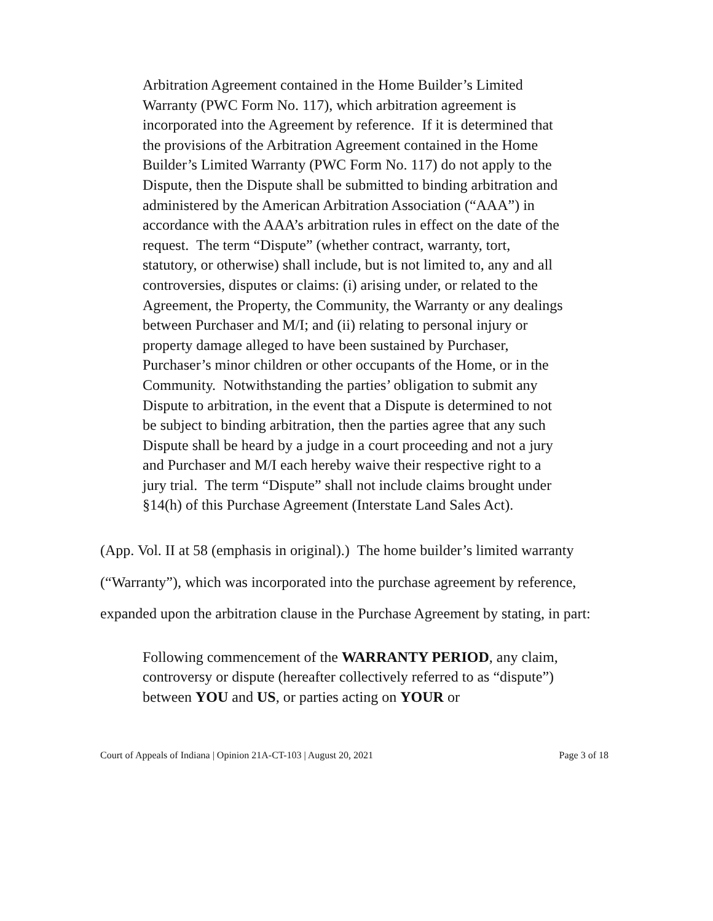Arbitration Agreement contained in the Home Builder’s Limited Warranty (PWC Form No. 117), which arbitration agreement is incorporated into the Agreement by reference. If it is determined that the provisions of the Arbitration Agreement contained in the Home Builder’s Limited Warranty (PWC Form No. 117) do not apply to the Dispute, then the Dispute shall be submitted to binding arbitration and administered by the American Arbitration Association (“AAA”) in accordance with the AAA’s arbitration rules in effect on the date of the request. The term “Dispute” (whether contract, warranty, tort, statutory, or otherwise) shall include, but is not limited to, any and all controversies, disputes or claims: (i) arising under, or related to the Agreement, the Property, the Community, the Warranty or any dealings between Purchaser and M/I; and (ii) relating to personal injury or property damage alleged to have been sustained by Purchaser, Purchaser’s minor children or other occupants of the Home, or in the Community. Notwithstanding the parties’ obligation to submit any Dispute to arbitration, in the event that a Dispute is determined to not be subject to binding arbitration, then the parties agree that any such Dispute shall be heard by a judge in a court proceeding and not a jury and Purchaser and M/I each hereby waive their respective right to a jury trial. The term “Dispute” shall not include claims brought under §14(h) of this Purchase Agreement (Interstate Land Sales Act).
(App. Vol. II at 58 (emphasis in original).) The home builder’s limited warranty (“Warranty”), which was incorporated into the purchase agreement by reference, expanded upon the arbitration clause in the Purchase Agreement by stating, in part:
Following commencement of the WARRANTY PERIOD, any claim, controversy or dispute (hereafter collectively referred to as “dispute”) between YOU and US, or parties acting on YOUR or
Court of Appeals of Indiana | Opinion 21A-CT-103 | August 20, 2021 Page 3 of 18